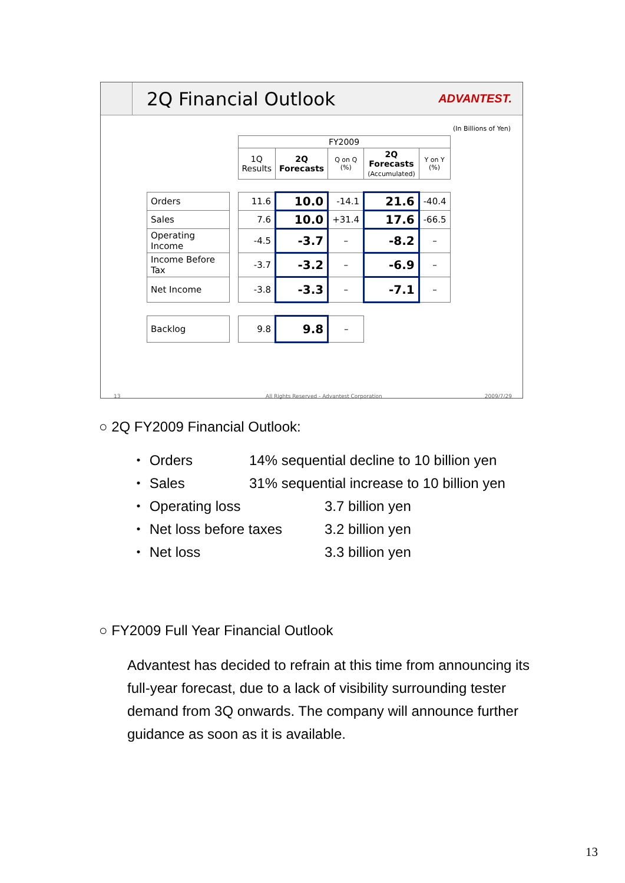2Q Financial Outlook
ADVANTEST.
(In Billions of Yen)
| | | FY2009 | | | | |
| | | 1Q Results | 2Q Forecasts | Q on Q (%) | 2Q Forecasts (Accumulated) | Y on Y (%) |
| Orders | | 11.6 | 10.0 | -14.1 | 21.6 | -40.4 |
| Sales | | 7.6 | 10.0 | +31.4 | 17.6 | -66.5 |
| Operating Income | | -4.5 | -3.7 | – | -8.2 | – |
| Income Before Tax | | -3.7 | -3.2 | – | -6.9 | – |
| Net Income | | -3.8 | -3.3 | – | -7.1 | – |
| Backlog | | 9.8 | 9.8 | – | | |
13 All Rights Reserved - Advantest Corporation 2009/7/29
○ 2Q FY2009 Financial Outlook:
・ Orders 14% sequential decline to 10 billion yen
・ Sales 31% sequential increase to 10 billion yen
・ Operating loss 3.7 billion yen
・ Net loss before taxes 3.2 billion yen
・ Net loss 3.3 billion yen
○ FY2009 Full Year Financial Outlook
Advantest has decided to refrain at this time from announcing its full-year forecast, due to a lack of visibility surrounding tester demand from 3Q onwards. The company will announce further guidance as soon as it is available.
13